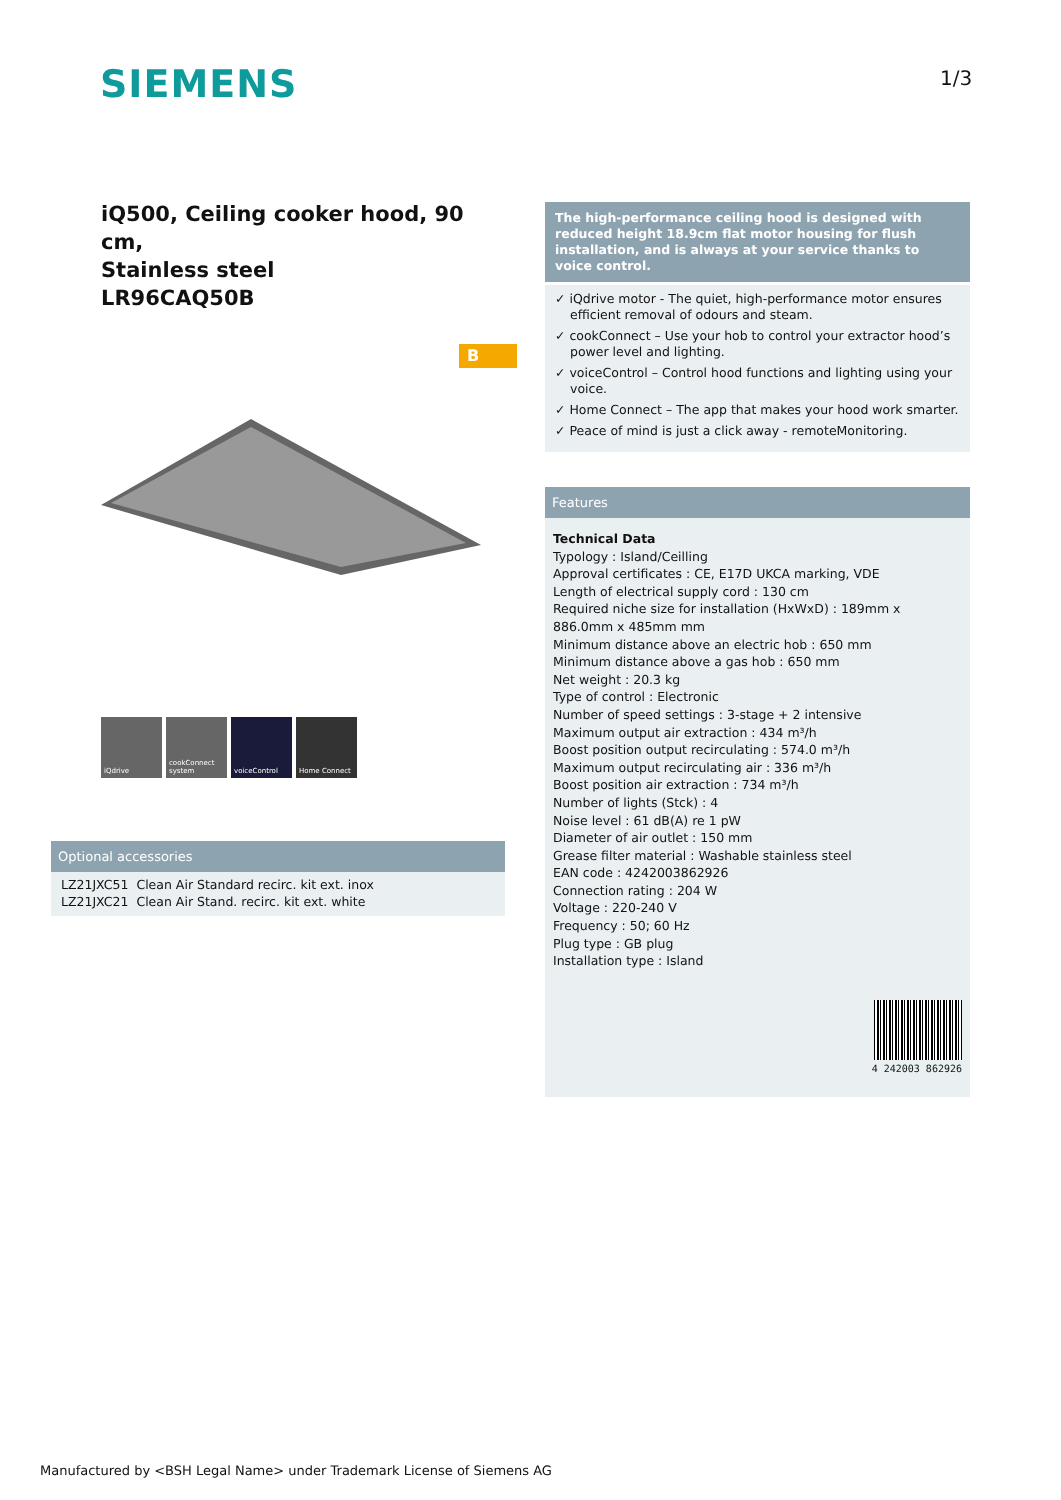SIEMENS 1/3
iQ500, Ceiling cooker hood, 90 cm,
Stainless steel
LR96CAQ50B
B
iQdrive cookConnect system
voiceControl Home Connect
Optional accessories
| LZ21JXC51 | Clean Air Standard recirc. kit ext. inox |
| LZ21JXC21 | Clean Air Stand. recirc. kit ext. white |
The high-performance ceiling hood is designed with reduced height 18.9cm flat motor housing for flush installation, and is always at your service thanks to voice control.
✓ iQdrive motor - The quiet, high-performance motor ensures efficient removal of odours and steam.
✓ cookConnect – Use your hob to control your extractor hood’s power level and lighting.
✓ voiceControl – Control hood functions and lighting using your voice.
✓ Home Connect – The app that makes your hood work smarter.
✓ Peace of mind is just a click away - remoteMonitoring.
Features
Technical Data
Typology : Island/Ceilling
Approval certificates : CE, E17D UKCA marking, VDE
Length of electrical supply cord : 130 cm
Required niche size for installation (HxWxD) : 189mm x 886.0mm x 485mm mm
Minimum distance above an electric hob : 650 mm
Minimum distance above a gas hob : 650 mm
Net weight : 20.3 kg
Type of control : Electronic
Number of speed settings : 3-stage + 2 intensive
Maximum output air extraction : 434 m³/h
Boost position output recirculating : 574.0 m³/h
Maximum output recirculating air : 336 m³/h
Boost position air extraction : 734 m³/h
Number of lights (Stck) : 4
Noise level : 61 dB(A) re 1 pW
Diameter of air outlet : 150 mm
Grease filter material : Washable stainless steel
EAN code : 4242003862926
Connection rating : 204 W
Voltage : 220-240 V
Frequency : 50; 60 Hz
Plug type : GB plug
Installation type : Island
4 242003 862926
Manufactured by <BSH Legal Name> under Trademark License of Siemens AG